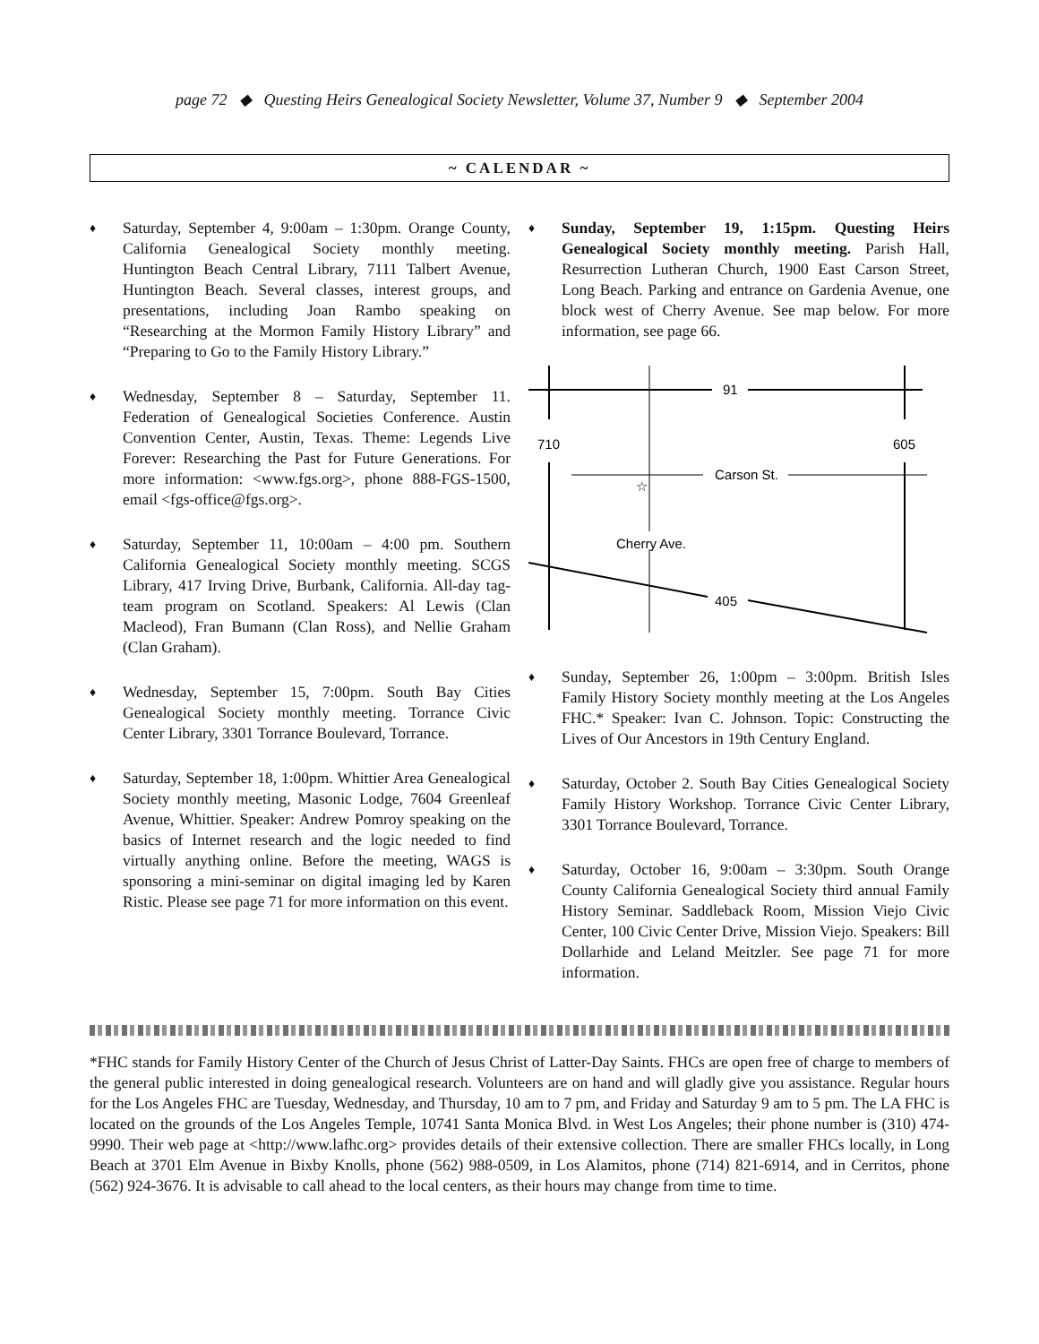page 72 ◆ Questing Heirs Genealogical Society Newsletter, Volume 37, Number 9 ◆ September 2004
~ CALENDAR ~
♦
Saturday, September 4, 9:00am – 1:30pm. Orange County, California Genealogical Society monthly meeting. Huntington Beach Central Library, 7111 Talbert Avenue, Huntington Beach. Several classes, interest groups, and presentations, including Joan Rambo speaking on “Researching at the Mormon Family History Library” and “Preparing to Go to the Family History Library.”
♦
Wednesday, September 8 – Saturday, September 11. Federation of Genealogical Societies Conference. Austin Convention Center, Austin, Texas. Theme: Legends Live Forever: Researching the Past for Future Generations. For more information: <www.fgs.org>, phone 888-FGS-1500, email <fgs-office@fgs.org>.
♦
Saturday, September 11, 10:00am – 4:00 pm. Southern California Genealogical Society monthly meeting. SCGS Library, 417 Irving Drive, Burbank, California. All-day tag-team program on Scotland. Speakers: Al Lewis (Clan Macleod), Fran Bumann (Clan Ross), and Nellie Graham (Clan Graham).
♦
Wednesday, September 15, 7:00pm. South Bay Cities Genealogical Society monthly meeting. Torrance Civic Center Library, 3301 Torrance Boulevard, Torrance.
♦
Saturday, September 18, 1:00pm. Whittier Area Genealogical Society monthly meeting, Masonic Lodge, 7604 Greenleaf Avenue, Whittier. Speaker: Andrew Pomroy speaking on the basics of Internet research and the logic needed to find virtually anything online. Before the meeting, WAGS is sponsoring a mini-seminar on digital imaging led by Karen Ristic. Please see page 71 for more information on this event.
♦
Sunday, September 19, 1:15pm. Questing Heirs Genealogical Society monthly meeting. Parish Hall, Resurrection Lutheran Church, 1900 East Carson Street, Long Beach. Parking and entrance on Gardenia Avenue, one block west of Cherry Avenue. See map below. For more information, see page 66.
91
710
605
Carson St.
Cherry Ave.
405
☆
♦
Sunday, September 26, 1:00pm – 3:00pm. British Isles Family History Society monthly meeting at the Los Angeles FHC.* Speaker: Ivan C. Johnson. Topic: Constructing the Lives of Our Ancestors in 19th Century England.
♦
Saturday, October 2. South Bay Cities Genealogical Society Family History Workshop. Torrance Civic Center Library, 3301 Torrance Boulevard, Torrance.
♦
Saturday, October 16, 9:00am – 3:30pm. South Orange County California Genealogical Society third annual Family History Seminar. Saddleback Room, Mission Viejo Civic Center, 100 Civic Center Drive, Mission Viejo. Speakers: Bill Dollarhide and Leland Meitzler. See page 71 for more information.
*FHC stands for Family History Center of the Church of Jesus Christ of Latter-Day Saints. FHCs are open free of charge to members of the general public interested in doing genealogical research. Volunteers are on hand and will gladly give you assistance. Regular hours for the Los Angeles FHC are Tuesday, Wednesday, and Thursday, 10 am to 7 pm, and Friday and Saturday 9 am to 5 pm. The LA FHC is located on the grounds of the Los Angeles Temple, 10741 Santa Monica Blvd. in West Los Angeles; their phone number is (310) 474-9990. Their web page at <http://www.lafhc.org> provides details of their extensive collection. There are smaller FHCs locally, in Long Beach at 3701 Elm Avenue in Bixby Knolls, phone (562) 988-0509, in Los Alamitos, phone (714) 821-6914, and in Cerritos, phone (562) 924-3676. It is advisable to call ahead to the local centers, as their hours may change from time to time.